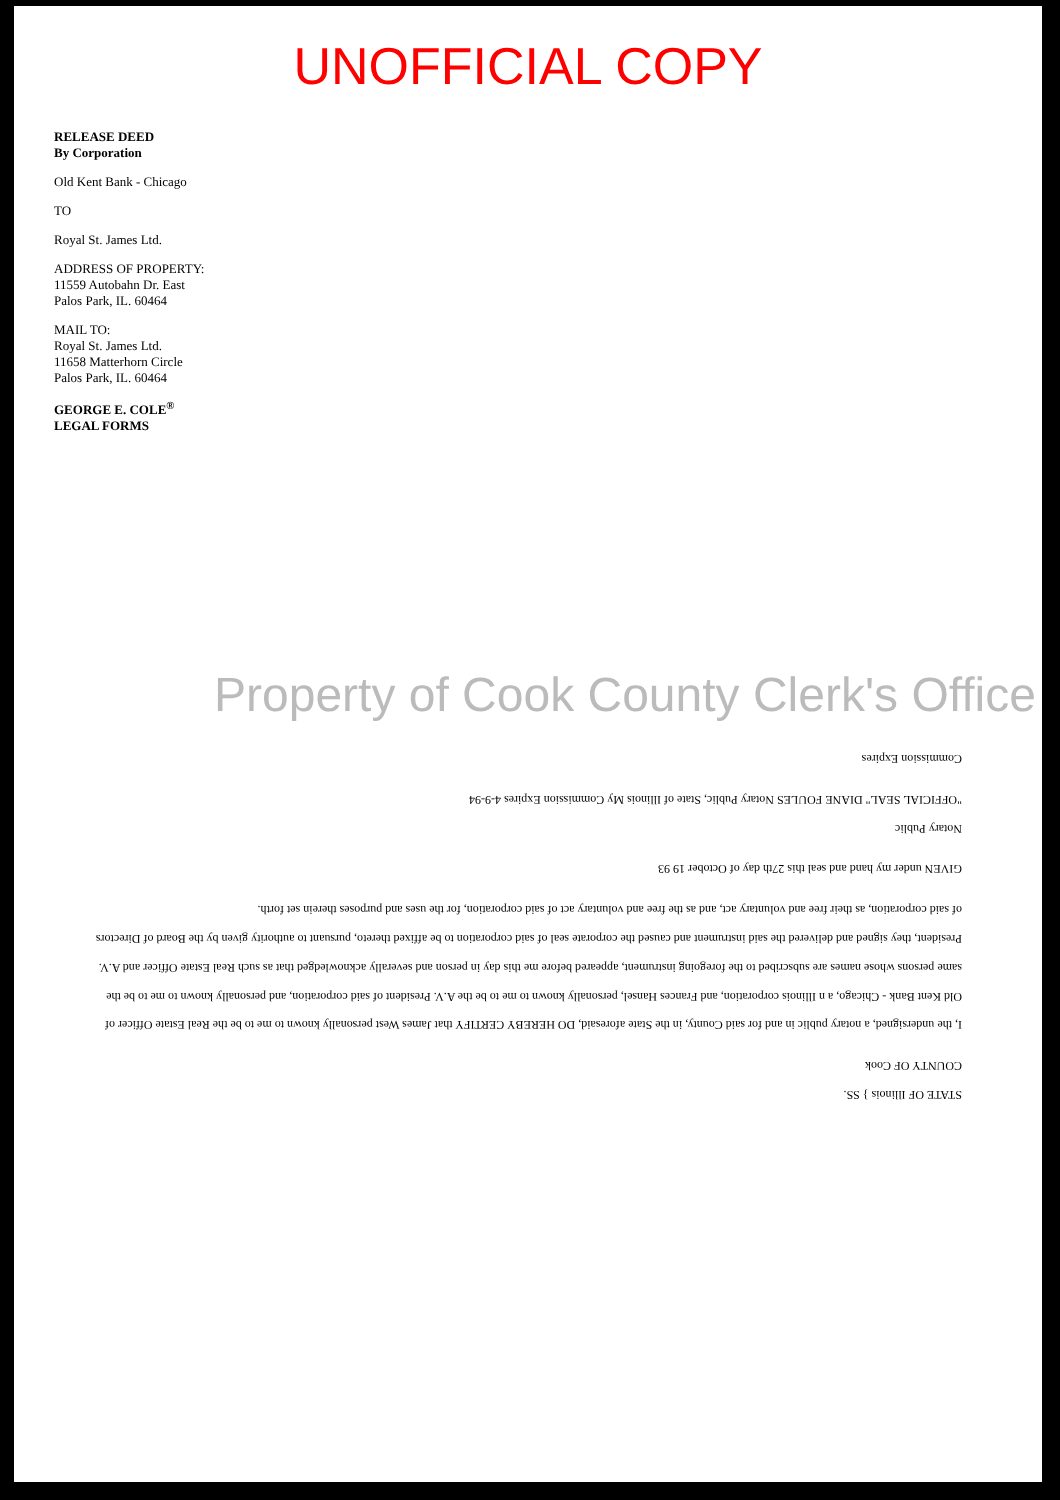UNOFFICIAL COPY
RELEASE DEED
By Corporation
Old Kent Bank - Chicago
TO
Royal St. James Ltd.
ADDRESS OF PROPERTY:
11559 Autobahn Dr. East
Palos Park, IL. 60464
MAIL TO:
Royal St. James Ltd.
11658 Matterhorn Circle
Palos Park, IL. 60464
GEORGE E. COLE<sup>®</sup>
LEGAL FORMS
Property of Cook County Clerk's Office
STATE OF Illinois } SS.
COUNTY OF Cook
I, the undersigned, a notary public in and for said County, in the State aforesaid, DO HEREBY CERTIFY that James West personally known to me to be the Real Estate Officer of Old Kent Bank - Chicago, a n Illinois corporation, and Frances Hansel, personally known to me to be the A.V. President of said corporation, and personally known to me to be the same persons whose names are subscribed to the foregoing instrument, appeared before me this day in person and severally acknowledged that as such Real Estate Officer and A.V. President, they signed and delivered the said instrument and caused the corporate seal of said corporation to be affixed thereto, pursuant to authority given by the Board of Directors of said corporation, as their free and voluntary act, and as the free and voluntary act of said corporation, for the uses and purposes therein set forth.
GIVEN under my hand and seal this 27th day of October 19 93
Notary Public
"OFFICIAL SEAL" DIANE FOULES Notary Public, State of Illinois My Commission Expires 4-9-94
Commission Expires